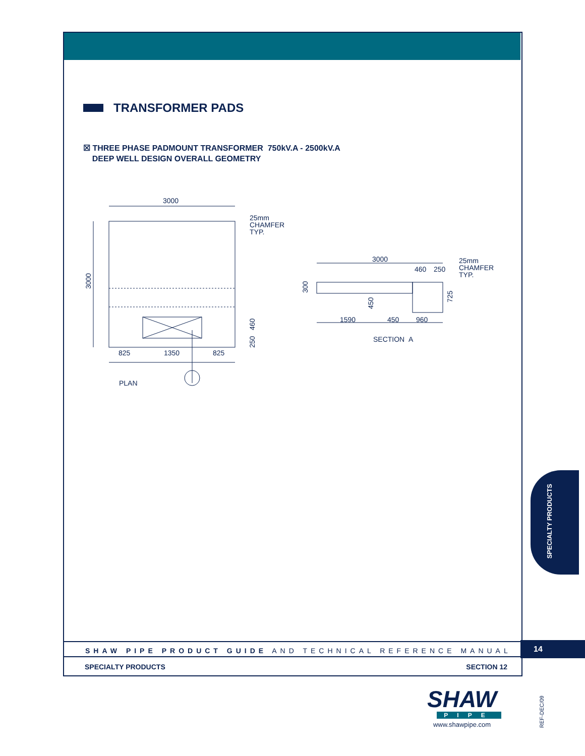TRANSFORMER PADS
☒ THREE PHASE PADMOUNT TRANSFORMER 750kV.A - 2500kV.A
DEEP WELL DESIGN OVERALL GEOMETRY
3000
25mm
CHAMFER
TYP.
3000
825
1350
825
460
250
PLAN
3000
460
250
25mm
CHAMFER
TYP.
300
450
725
1590
450
960
SECTION
A
SPECIALTY PRODUCTS
SHAW PIPE PRODUCT GUIDE AND TECHNICAL REFERENCE MANUAL 14
SPECIALTY PRODUCTS SECTION 12
SHAW
PIPE
www.shawpipe.com
REF-DEC/09